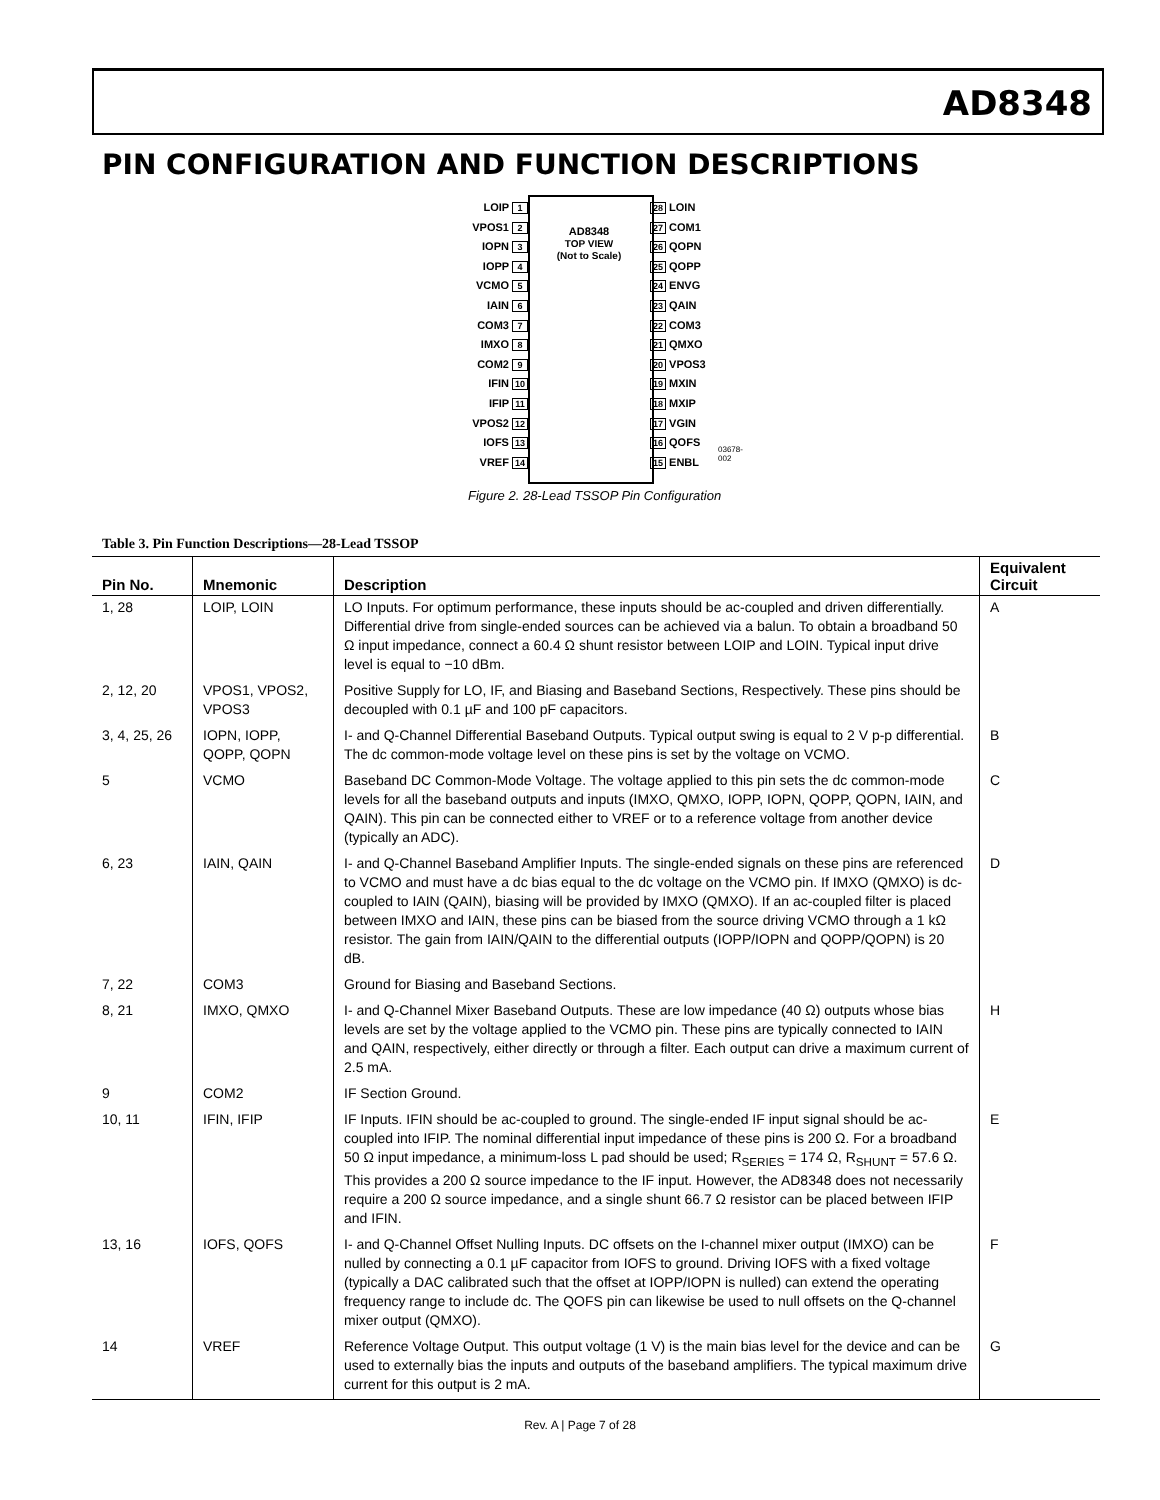AD8348
PIN CONFIGURATION AND FUNCTION DESCRIPTIONS
AD8348
TOP VIEW
(Not to Scale)
LOIP 1
VPOS1 2
IOPN 3
IOPP 4
VCMO 5
IAIN 6
COM3 7
IMXO 8
COM2 9
IFIN 10
IFIP 11
VPOS2 12
IOFS 13
VREF 14
28 LOIN
27 COM1
26 QOPN
25 QOPP
24 ENVG
23 QAIN
22 COM3
21 QMXO
20 VPOS3
19 MXIN
18 MXIP
17 VGIN
16 QOFS
15 ENBL
03678-002
Figure 2. 28-Lead TSSOP Pin Configuration
Table 3. Pin Function Descriptions—28-Lead TSSOP
| Pin No. | Mnemonic | Description | Equivalent Circuit |
| --- | --- | --- | --- |
| 1, 28 | LOIP, LOIN | LO Inputs. For optimum performance, these inputs should be ac-coupled and driven differentially. Differential drive from single-ended sources can be achieved via a balun. To obtain a broadband 50 Ω input impedance, connect a 60.4 Ω shunt resistor between LOIP and LOIN. Typical input drive level is equal to −10 dBm. | A |
| 2, 12, 20 | VPOS1, VPOS2, VPOS3 | Positive Supply for LO, IF, and Biasing and Baseband Sections, Respectively. These pins should be decoupled with 0.1 µF and 100 pF capacitors. | |
| 3, 4, 25, 26 | IOPN, IOPP, QOPP, QOPN | I- and Q-Channel Differential Baseband Outputs. Typical output swing is equal to 2 V p-p differential. The dc common-mode voltage level on these pins is set by the voltage on VCMO. | B |
| 5 | VCMO | Baseband DC Common-Mode Voltage. The voltage applied to this pin sets the dc common-mode levels for all the baseband outputs and inputs (IMXO, QMXO, IOPP, IOPN, QOPP, QOPN, IAIN, and QAIN). This pin can be connected either to VREF or to a reference voltage from another device (typically an ADC). | C |
| 6, 23 | IAIN, QAIN | I- and Q-Channel Baseband Amplifier Inputs. The single-ended signals on these pins are referenced to VCMO and must have a dc bias equal to the dc voltage on the VCMO pin. If IMXO (QMXO) is dc-coupled to IAIN (QAIN), biasing will be provided by IMXO (QMXO). If an ac-coupled filter is placed between IMXO and IAIN, these pins can be biased from the source driving VCMO through a 1 kΩ resistor. The gain from IAIN/QAIN to the differential outputs (IOPP/IOPN and QOPP/QOPN) is 20 dB. | D |
| 7, 22 | COM3 | Ground for Biasing and Baseband Sections. | |
| 8, 21 | IMXO, QMXO | I- and Q-Channel Mixer Baseband Outputs. These are low impedance (40 Ω) outputs whose bias levels are set by the voltage applied to the VCMO pin. These pins are typically connected to IAIN and QAIN, respectively, either directly or through a filter. Each output can drive a maximum current of 2.5 mA. | H |
| 9 | COM2 | IF Section Ground. | |
| 10, 11 | IFIN, IFIP | IF Inputs. IFIN should be ac-coupled to ground. The single-ended IF input signal should be ac-coupled into IFIP. The nominal differential input impedance of these pins is 200 Ω. For a broadband 50 Ω input impedance, a minimum-loss L pad should be used; R<sub>SERIES</sub> = 174 Ω, R<sub>SHUNT</sub> = 57.6 Ω. This provides a 200 Ω source impedance to the IF input. However, the AD8348 does not necessarily require a 200 Ω source impedance, and a single shunt 66.7 Ω resistor can be placed between IFIP and IFIN. | E |
| 13, 16 | IOFS, QOFS | I- and Q-Channel Offset Nulling Inputs. DC offsets on the I-channel mixer output (IMXO) can be nulled by connecting a 0.1 µF capacitor from IOFS to ground. Driving IOFS with a fixed voltage (typically a DAC calibrated such that the offset at IOPP/IOPN is nulled) can extend the operating frequency range to include dc. The QOFS pin can likewise be used to null offsets on the Q-channel mixer output (QMXO). | F |
| 14 | VREF | Reference Voltage Output. This output voltage (1 V) is the main bias level for the device and can be used to externally bias the inputs and outputs of the baseband amplifiers. The typical maximum drive current for this output is 2 mA. | G |
Rev. A | Page 7 of 28